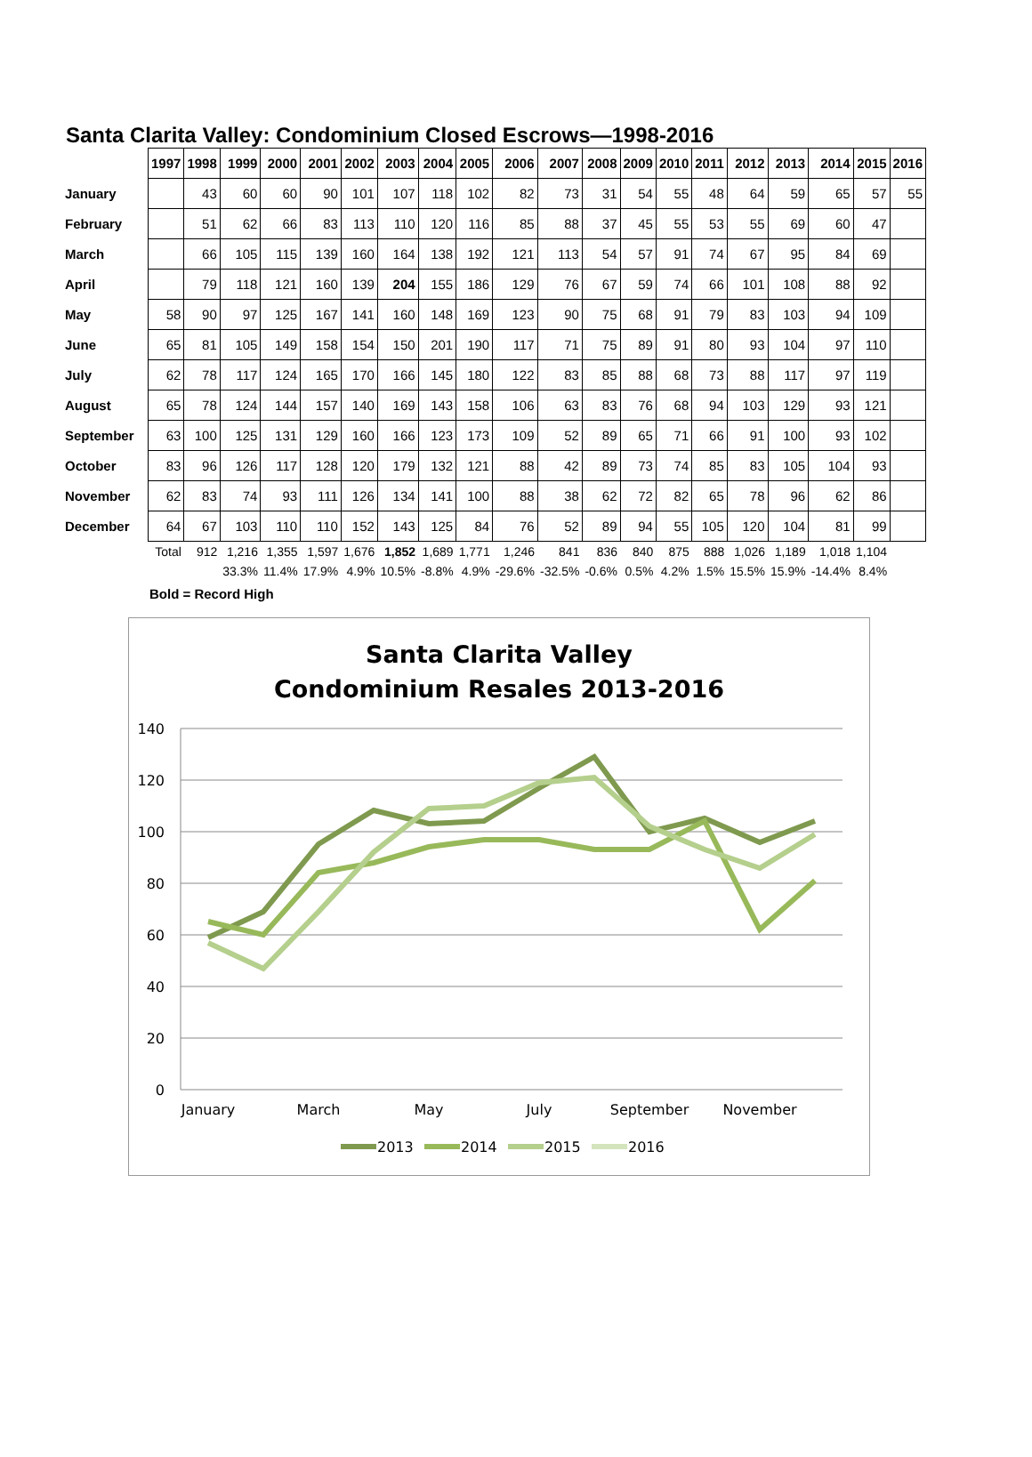Santa Clarita Valley: Condominium Closed Escrows—1998-2016
| | 1997 | 1998 | 1999 | 2000 | 2001 | 2002 | 2003 | 2004 | 2005 | 2006 | 2007 | 2008 | 2009 | 2010 | 2011 | 2012 | 2013 | 2014 | 2015 | 2016 |
| January | | 43 | 60 | 60 | 90 | 101 | 107 | 118 | 102 | 82 | 73 | 31 | 54 | 55 | 48 | 64 | 59 | 65 | 57 | 55 |
| February | | 51 | 62 | 66 | 83 | 113 | 110 | 120 | 116 | 85 | 88 | 37 | 45 | 55 | 53 | 55 | 69 | 60 | 47 | |
| March | | 66 | 105 | 115 | 139 | 160 | 164 | 138 | 192 | 121 | 113 | 54 | 57 | 91 | 74 | 67 | 95 | 84 | 69 | |
| April | | 79 | 118 | 121 | 160 | 139 | 204 | 155 | 186 | 129 | 76 | 67 | 59 | 74 | 66 | 101 | 108 | 88 | 92 | |
| May | 58 | 90 | 97 | 125 | 167 | 141 | 160 | 148 | 169 | 123 | 90 | 75 | 68 | 91 | 79 | 83 | 103 | 94 | 109 | |
| June | 65 | 81 | 105 | 149 | 158 | 154 | 150 | 201 | 190 | 117 | 71 | 75 | 89 | 91 | 80 | 93 | 104 | 97 | 110 | |
| July | 62 | 78 | 117 | 124 | 165 | 170 | 166 | 145 | 180 | 122 | 83 | 85 | 88 | 68 | 73 | 88 | 117 | 97 | 119 | |
| August | 65 | 78 | 124 | 144 | 157 | 140 | 169 | 143 | 158 | 106 | 63 | 83 | 76 | 68 | 94 | 103 | 129 | 93 | 121 | |
| September | 63 | 100 | 125 | 131 | 129 | 160 | 166 | 123 | 173 | 109 | 52 | 89 | 65 | 71 | 66 | 91 | 100 | 93 | 102 | |
| October | 83 | 96 | 126 | 117 | 128 | 120 | 179 | 132 | 121 | 88 | 42 | 89 | 73 | 74 | 85 | 83 | 105 | 104 | 93 | |
| November | 62 | 83 | 74 | 93 | 111 | 126 | 134 | 141 | 100 | 88 | 38 | 62 | 72 | 82 | 65 | 78 | 96 | 62 | 86 | |
| December | 64 | 67 | 103 | 110 | 110 | 152 | 143 | 125 | 84 | 76 | 52 | 89 | 94 | 55 | 105 | 120 | 104 | 81 | 99 | |
| | Total | 912 | 1,216 | 1,355 | 1,597 | 1,676 | 1,852 | 1,689 | 1,771 | 1,246 | 841 | 836 | 840 | 875 | 888 | 1,026 | 1,189 | 1,018 | 1,104 | |
| | | | 33.3% | 11.4% | 17.9% | 4.9% | 10.5% | -8.8% | 4.9% | -29.6% | -32.5% | -0.6% | 0.5% | 4.2% | 1.5% | 15.5% | 15.9% | -14.4% | 8.4% | |
Bold = Record High
Santa Clarita Valley
Condominium Resales 2013-2016
140
120
100
80
60
40
20
0
January
March
May
July
September
November
2013
2014
2015
2016